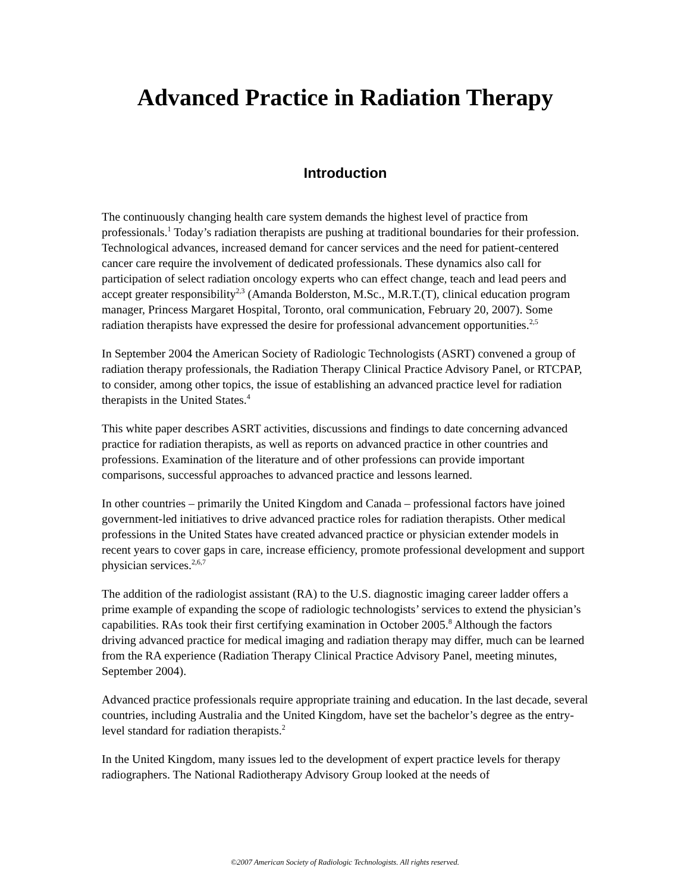Advanced Practice in Radiation Therapy
Introduction
The continuously changing health care system demands the highest level of practice from professionals.<sup>1</sup> Today’s radiation therapists are pushing at traditional boundaries for their profession. Technological advances, increased demand for cancer services and the need for patient-centered cancer care require the involvement of dedicated professionals. These dynamics also call for participation of select radiation oncology experts who can effect change, teach and lead peers and accept greater responsibility<sup>2,3</sup> (Amanda Bolderston, M.Sc., M.R.T.(T), clinical education program manager, Princess Margaret Hospital, Toronto, oral communication, February 20, 2007). Some radiation therapists have expressed the desire for professional advancement opportunities.<sup>2,5</sup>
In September 2004 the American Society of Radiologic Technologists (ASRT) convened a group of radiation therapy professionals, the Radiation Therapy Clinical Practice Advisory Panel, or RTCPAP, to consider, among other topics, the issue of establishing an advanced practice level for radiation therapists in the United States.<sup>4</sup>
This white paper describes ASRT activities, discussions and findings to date concerning advanced practice for radiation therapists, as well as reports on advanced practice in other countries and professions. Examination of the literature and of other professions can provide important comparisons, successful approaches to advanced practice and lessons learned.
In other countries – primarily the United Kingdom and Canada – professional factors have joined government-led initiatives to drive advanced practice roles for radiation therapists. Other medical professions in the United States have created advanced practice or physician extender models in recent years to cover gaps in care, increase efficiency, promote professional development and support physician services.<sup>2,6,7</sup>
The addition of the radiologist assistant (RA) to the U.S. diagnostic imaging career ladder offers a prime example of expanding the scope of radiologic technologists’ services to extend the physician’s capabilities. RAs took their first certifying examination in October 2005.<sup>8</sup> Although the factors driving advanced practice for medical imaging and radiation therapy may differ, much can be learned from the RA experience (Radiation Therapy Clinical Practice Advisory Panel, meeting minutes, September 2004).
Advanced practice professionals require appropriate training and education. In the last decade, several countries, including Australia and the United Kingdom, have set the bachelor’s degree as the entry-level standard for radiation therapists.<sup>2</sup>
In the United Kingdom, many issues led to the development of expert practice levels for therapy radiographers. The National Radiotherapy Advisory Group looked at the needs of
©2007 American Society of Radiologic Technologists. All rights reserved.